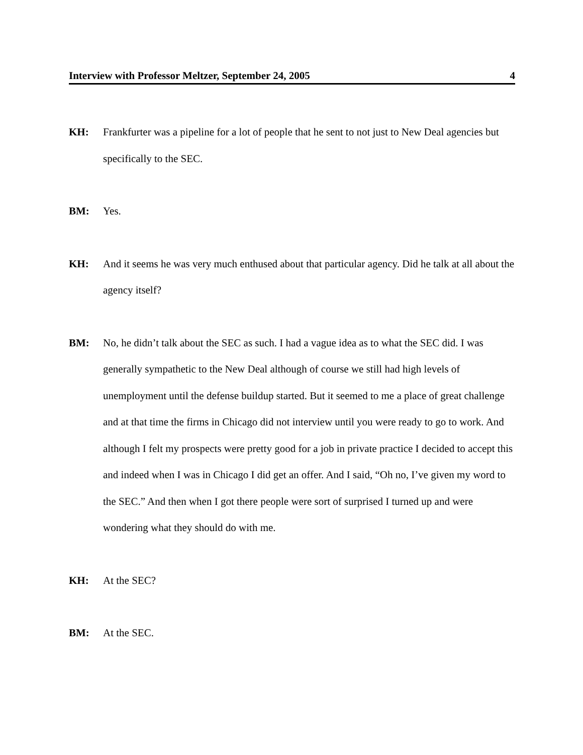Interview with Professor Meltzer, September 24, 2005 4
KH: Frankfurter was a pipeline for a lot of people that he sent to not just to New Deal agencies but specifically to the SEC.
BM: Yes.
KH: And it seems he was very much enthused about that particular agency. Did he talk at all about the agency itself?
BM: No, he didn’t talk about the SEC as such. I had a vague idea as to what the SEC did. I was generally sympathetic to the New Deal although of course we still had high levels of unemployment until the defense buildup started. But it seemed to me a place of great challenge and at that time the firms in Chicago did not interview until you were ready to go to work. And although I felt my prospects were pretty good for a job in private practice I decided to accept this and indeed when I was in Chicago I did get an offer. And I said, “Oh no, I’ve given my word to the SEC.” And then when I got there people were sort of surprised I turned up and were wondering what they should do with me.
KH: At the SEC?
BM: At the SEC.